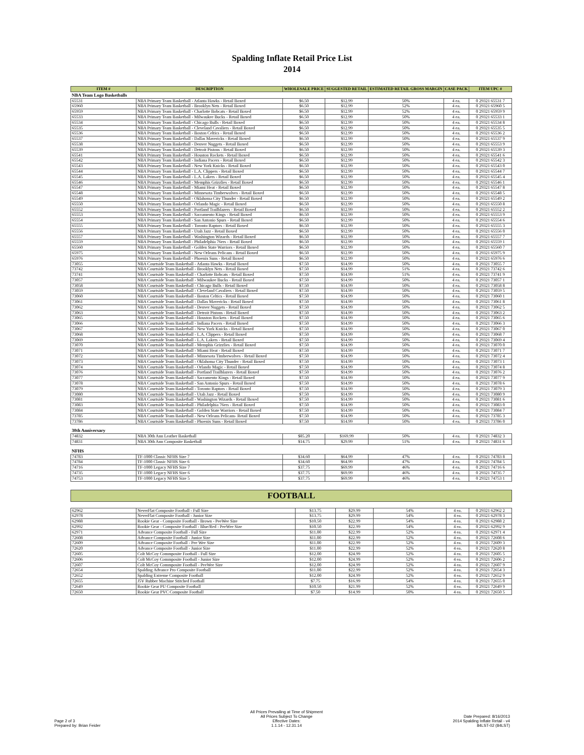Spalding Inflate Retail Price List
2014
| ITEM # | DESCRIPTION | WHOLESALE PRICE | SUGGESTED RETAIL | ESTIMATED RETAIL GROSS MARGIN | CASE PACK | ITEM UPC # |
| --- | --- | --- | --- | --- | --- | --- |
| NBA Team Logo Basketballs | | | | | | |
| 65531 | NBA Primary Team Basketball - Atlanta Hawks - Retail Boxed | $6.50 | $12.99 | 50% | 4 ea. | 0 29321 65531 7 |
| 65960 | NBA Primary Team Basketball - Brooklyn Nets - Retail Boxed | $6.50 | $12.99 | 52% | 4 ea. | 0 29321 65960 5 |
| 65959 | NBA Primary Team Basketball - Charlotte Bobcats - Retail Boxed | $6.50 | $12.99 | 52% | 4 ea. | 0 29321 65959 9 |
| 65533 | NBA Primary Team Basketball - Milwaukee Bucks - Retail Boxed | $6.50 | $12.99 | 50% | 4 ea. | 0 29321 65533 1 |
| 65534 | NBA Primary Team Basketball - Chicago Bulls - Retail Boxed | $6.50 | $12.99 | 50% | 4 ea. | 0 29321 65534 8 |
| 65535 | NBA Primary Team Basketball - Cleveland Cavaliers - Retail Boxed | $6.50 | $12.99 | 50% | 4 ea. | 0 29321 65535 5 |
| 65536 | NBA Primary Team Basketball - Boston Celtics - Retail Boxed | $6.50 | $12.99 | 50% | 4 ea. | 0 29321 65536 2 |
| 65537 | NBA Primary Team Basketball - Dallas Mavericks - Retail Boxed | $6.50 | $12.99 | 50% | 4 ea. | 0 29321 65537 9 |
| 65538 | NBA Primary Team Basketball - Denver Nuggets - Retail Boxed | $6.50 | $12.99 | 50% | 4 ea. | 0 29321 65553 9 |
| 65539 | NBA Primary Team Basketball - Detroit Pistons - Retail Boxed | $6.50 | $12.99 | 50% | 4 ea. | 0 29321 65539 3 |
| 65541 | NBA Primary Team Basketball - Houston Rockets - Retail Boxed | $6.50 | $12.99 | 50% | 4 ea. | 0 29321 65541 6 |
| 65542 | NBA Primary Team Basketball - Indiana Pacers - Retail Boxed | $6.50 | $12.99 | 50% | 4 ea. | 0 29321 65542 3 |
| 65543 | NBA Primary Team Basketball - New York Knicks - Retail Boxed | $6.50 | $12.99 | 50% | 4 ea. | 0 29321 65543 0 |
| 65544 | NBA Primary Team Basketball - L.A. Clippers - Retail Boxed | $6.50 | $12.99 | 50% | 4 ea. | 0 29321 65544 7 |
| 65545 | NBA Primary Team Basketball - L.A. Lakers - Retail Boxed | $6.50 | $12.99 | 50% | 4 ea. | 0 29321 65545 4 |
| 65546 | NBA Primary Team Basketball - Memphis Grizzlies - Retail Boxed | $6.50 | $12.99 | 50% | 4 ea. | 0 29321 65546 1 |
| 65547 | NBA Primary Team Basketball - Miami Heat - Retail Boxed | $6.50 | $12.99 | 50% | 4 ea. | 0 29321 65547 8 |
| 65548 | NBA Primary Team Basketball - Minnesota Timberwolves - Retail Boxed | $6.50 | $12.99 | 50% | 4 ea. | 0 29321 65548 5 |
| 65549 | NBA Primary Team Basketball - Oklahoma City Thunder - Retail Boxed | $6.50 | $12.99 | 50% | 4 ea. | 0 29321 65549 2 |
| 65550 | NBA Primary Team Basketball - Orlando Magic - Retail Boxed | $6.50 | $12.99 | 50% | 4 ea. | 0 29321 65550 8 |
| 65552 | NBA Primary Team Basketball - Portland Trailblazers - Retail Boxed | $6.50 | $12.99 | 50% | 4 ea. | 0 29321 65552 2 |
| 65553 | NBA Primary Team Basketball - Sacramento Kings - Retail Boxed | $6.50 | $12.99 | 50% | 4 ea. | 0 29321 65553 9 |
| 65554 | NBA Primary Team Basketball - San Antonio Spurs - Retail Boxed | $6.50 | $12.99 | 50% | 4 ea. | 0 29321 65554 6 |
| 65555 | NBA Primary Team Basketball - Toronto Raptors - Retail Boxed | $6.50 | $12.99 | 50% | 4 ea. | 0 29321 65555 3 |
| 65556 | NBA Primary Team Basketball - Utah Jazz - Retail Boxed | $6.50 | $12.99 | 50% | 4 ea. | 0 29321 65556 0 |
| 65557 | NBA Primary Team Basketball - Washington Wizards - Retail Boxed | $6.50 | $12.99 | 50% | 4 ea. | 0 29321 65557 7 |
| 65559 | NBA Primary Team Basketball - Philadelphia 76ers - Retail Boxed | $6.50 | $12.99 | 50% | 4 ea. | 0 29321 65559 1 |
| 65560 | NBA Primary Team Basketball - Golden State Warriors - Retail Boxed | $6.50 | $12.99 | 50% | 4 ea. | 0 29321 65560 7 |
| 65975 | NBA Primary Team Basketball - New Orleans Pelicans - Retail Boxed | $6.50 | $12.99 | 50% | 4 ea. | 0 29321 65975 9 |
| 65976 | NBA Primary Team Basketball - Phoenix Suns - Retail Boxed | $6.50 | $12.99 | 50% | 4 ea. | 0 29321 65976 6 |
| 73055 | NBA Courtside Team Basketball - Atlanta Hawks - Retail Boxed | $7.50 | $14.99 | 50% | 4 ea. | 0 29321 73055 7 |
| 73742 | NBA Courtside Team Basketball - Brooklyn Nets - Retail Boxed | $7.50 | $14.99 | 51% | 4 ea. | 0 29321 73742 6 |
| 73741 | NBA Courtside Team Basketball - Charlotte Bobcats - Retail Boxed | $7.50 | $14.99 | 51% | 4 ea. | 0 29321 73741 9 |
| 73057 | NBA Courtside Team Basketball - Milwaukee Bucks - Retail Boxed | $7.50 | $14.99 | 50% | 4 ea. | 0 29321 73057 1 |
| 73058 | NBA Courtside Team Basketball - Chicago Bulls - Retail Boxed | $7.50 | $14.99 | 50% | 4 ea. | 0 29321 73058 8 |
| 73059 | NBA Courtside Team Basketball - Cleveland Cavaliers - Retail Boxed | $7.50 | $14.99 | 50% | 4 ea. | 0 29321 73059 5 |
| 73060 | NBA Courtside Team Basketball - Boston Celtics - Retail Boxed | $7.50 | $14.99 | 50% | 4 ea. | 0 29321 73060 1 |
| 73061 | NBA Courtside Team Basketball - Dallas Mavericks - Retail Boxed | $7.50 | $14.99 | 50% | 4 ea. | 0 29321 73061 8 |
| 73062 | NBA Courtside Team Basketball - Denver Nuggets - Retail Boxed | $7.50 | $14.99 | 50% | 4 ea. | 0 29321 73062 5 |
| 73063 | NBA Courtside Team Basketball - Detroit Pistons - Retail Boxed | $7.50 | $14.99 | 50% | 4 ea. | 0 29321 73063 2 |
| 73065 | NBA Courtside Team Basketball - Houston Rockets - Retail Boxed | $7.50 | $14.99 | 50% | 4 ea. | 0 29321 73065 6 |
| 73066 | NBA Courtside Team Basketball - Indiana Pacers - Retail Boxed | $7.50 | $14.99 | 50% | 4 ea. | 0 29321 73066 3 |
| 73067 | NBA Courtside Team Basketball - New York Knicks - Retail Boxed | $7.50 | $14.99 | 50% | 4 ea. | 0 29321 73067 0 |
| 73068 | NBA Courtside Team Basketball - L.A. Clippers - Retail Boxed | $7.50 | $14.99 | 50% | 4 ea. | 0 29321 73068 7 |
| 73069 | NBA Courtside Team Basketball - L.A. Lakers - Retail Boxed | $7.50 | $14.99 | 50% | 4 ea. | 0 29321 73069 4 |
| 73070 | NBA Courtside Team Basketball - Memphis Grizzlies - Retail Boxed | $7.50 | $14.99 | 50% | 4 ea. | 0 29321 73070 0 |
| 73071 | NBA Courtside Team Basketball - Miami Heat - Retail Boxed | $7.50 | $14.99 | 50% | 4 ea. | 0 29321 73071 7 |
| 73072 | NBA Courtside Team Basketball - Minnesota Timberwolves - Retail Boxed | $7.50 | $14.99 | 50% | 4 ea. | 0 29321 73072 4 |
| 73073 | NBA Courtside Team Basketball - Oklahoma City Thunder - Retail Boxed | $7.50 | $14.99 | 50% | 4 ea. | 0 29321 73073 1 |
| 73074 | NBA Courtside Team Basketball - Orlando Magic - Retail Boxed | $7.50 | $14.99 | 50% | 4 ea. | 0 29321 73074 8 |
| 73076 | NBA Courtside Team Basketball - Portland Trailblazers - Retail Boxed | $7.50 | $14.99 | 50% | 4 ea. | 0 29321 73076 2 |
| 73077 | NBA Courtside Team Basketball - Sacramento Kings - Retail Boxed | $7.50 | $14.99 | 50% | 4 ea. | 0 29321 73077 9 |
| 73078 | NBA Courtside Team Basketball - San Antonio Spurs - Retail Boxed | $7.50 | $14.99 | 50% | 4 ea. | 0 29321 73078 6 |
| 73079 | NBA Courtside Team Basketball - Toronto Raptors - Retail Boxed | $7.50 | $14.99 | 50% | 4 ea. | 0 29321 73079 3 |
| 73080 | NBA Courtside Team Basketball - Utah Jazz - Retail Boxed | $7.50 | $14.99 | 50% | 4 ea. | 0 29321 73080 9 |
| 73081 | NBA Courtside Team Basketball - Washington Wizards - Retail Boxed | $7.50 | $14.99 | 50% | 4 ea. | 0 29321 73081 6 |
| 73083 | NBA Courtside Team Basketball - Philadelphia 76ers - Retail Boxed | $7.50 | $14.99 | 50% | 4 ea. | 0 29321 73083 0 |
| 73084 | NBA Courtside Team Basketball - Golden State Warriors - Retail Boxed | $7.50 | $14.99 | 50% | 4 ea. | 0 29321 73084 7 |
| 73785 | NBA Courtside Team Basketball - New Orleans Pelicans- Retail Boxed | $7.50 | $14.99 | 50% | 4 ea. | 0 29321 73785 3 |
| 73786 | NBA Courtside Team Basketball - Phoenix Suns - Retail Boxed | $7.50 | $14.99 | 50% | 4 ea. | 0 29321 73786 0 |
| 30th Anniversary | | | | | | |
| 74832 | NBA 30th Ann Leather Basketball | $85.20 | $169.99 | 50% | 4 ea. | 0 29321 74832 3 |
| 74831 | NBA 30th Ann Composite Basketball | $14.75 | $29.99 | 51% | 4 ea. | 0 29321 74831 6 |
| NFHS | | | | | | |
| 74783 | TF-1000 Classic NFHS Size 7 | $34.60 | $64.99 | 47% | 4 ea. | 0 29321 74783 8 |
| 74784 | TF-1000 Classic NFHS Size 6 | $34.60 | $64.99 | 47% | 4 ea. | 0 29321 74784 5 |
| 74716 | TF-1000 Legacy NFHS Size 7 | $37.75 | $69.99 | 46% | 4 ea. | 0 29321 74716 6 |
| 74735 | TF-1000 Legacy NFHS Size 6 | $37.75 | $69.99 | 46% | 4 ea. | 0 29321 74735 7 |
| 74753 | TF-1000 Legacy NFHS Size 5 | $37.75 | $69.99 | 46% | 4 ea. | 0 29321 74753 1 |
FOOTBALL
| 62962 | NeverFlat Composite Football - Full Size | $13.75 | $29.99 | 54% | 4 ea. | 0 29321 62962 2 |
| 62978 | NeverFlat Composite Football - Junior Size | $13.75 | $29.99 | 54% | 4 ea. | 0 29321 62978 3 |
| 62988 | Rookie Gear - Composite Football - Brown - PeeWee Size | $10.50 | $22.99 | 54% | 4 ea. | 0 29321 62988 2 |
| 62992 | Rookie Gear - Composite Football - Blue/Red - PeeWee Size | $10.50 | $22.99 | 54% | 4 ea. | 0 29321 62992 9 |
| 62971 | Advance Composite Football - Full Size | $11.00 | $22.99 | 52% | 4 ea. | 0 29321 62971 4 |
| 72608 | Advance Composite Football - Junior Size | $11.00 | $22.99 | 52% | 4 ea. | 0 29321 72608 6 |
| 72609 | Advance Composite Football - Pee Wee Size | $11.00 | $22.99 | 52% | 4 ea. | 0 29321 72609 3 |
| 72620 | Advance Composite Football - Junior Size | $11.00 | $22.99 | 52% | 4 ea. | 0 29321 72620 8 |
| 72605 | Colt McCoy Commposite Football - Full Size | $12.00 | $24.99 | 52% | 4 ea. | 0 29321 72605 5 |
| 72606 | Colt McCoy Commposite Football - Junior Size | $12.00 | $24.99 | 52% | 4 ea. | 0 29321 72606 2 |
| 72607 | Colt McCoy Commposite Football - PeeWee Size | $12.00 | $24.99 | 52% | 4 ea. | 0 29321 72607 9 |
| 72654 | Spalding Advance Pro Composite Football | $11.00 | $22.99 | 52% | 4 ea. | 0 29321 72654 3 |
| 72652 | Spalding Extreme Composite Football | $12.00 | $24.99 | 52% | 4 ea. | 0 29321 72652 9 |
| 72655 | J5V Rubber Machine Stitched Football | $7.75 | $16.99 | 54% | 4 ea. | 0 29321 72655 0 |
| 72649 | Rookie Gear PU Composite Football | $10.50 | $21.99 | 52% | 4 ea. | 0 29321 72649 9 |
| 72650 | Rookie Gear PVC Composite Football | $7.50 | $14.99 | 50% | 4 ea. | 0 29321 72650 5 |
Page 2 of 3
Prepared by: Brian Feider
All Prices Prevailing at Time of Shipment
All Prices Subject To Change
Effective Dates:
1.1.14 - 12.31.14
Date Prepared: 8/16/2013
2014 Spalding Inflate Retail - v4
84LST-02 (84LST)